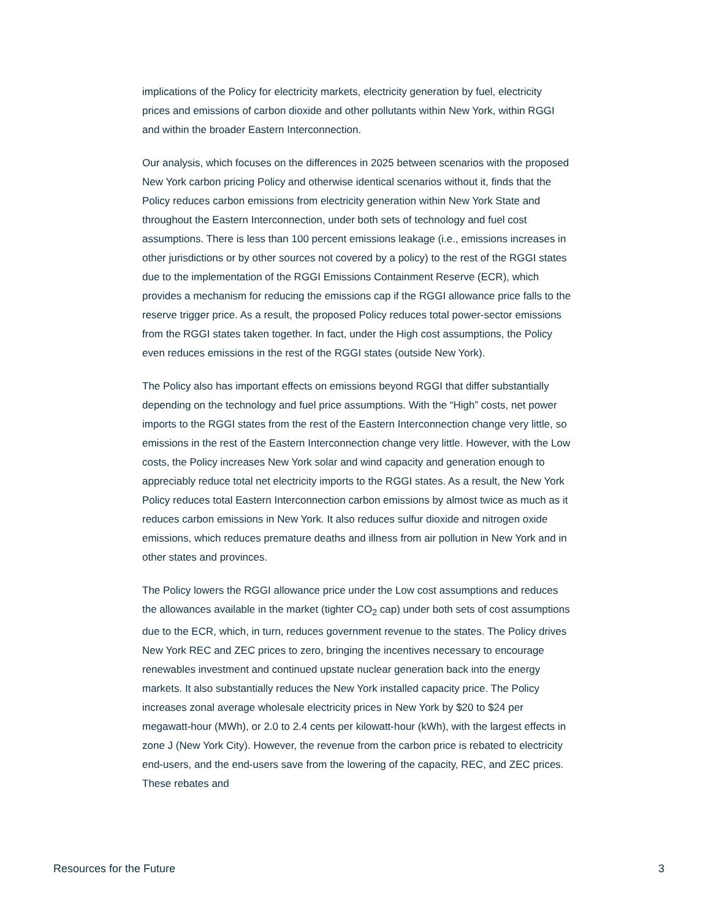implications of the Policy for electricity markets, electricity generation by fuel, electricity prices and emissions of carbon dioxide and other pollutants within New York, within RGGI and within the broader Eastern Interconnection.
Our analysis, which focuses on the differences in 2025 between scenarios with the proposed New York carbon pricing Policy and otherwise identical scenarios without it, finds that the Policy reduces carbon emissions from electricity generation within New York State and throughout the Eastern Interconnection, under both sets of technology and fuel cost assumptions. There is less than 100 percent emissions leakage (i.e., emissions increases in other jurisdictions or by other sources not covered by a policy) to the rest of the RGGI states due to the implementation of the RGGI Emissions Containment Reserve (ECR), which provides a mechanism for reducing the emissions cap if the RGGI allowance price falls to the reserve trigger price. As a result, the proposed Policy reduces total power-sector emissions from the RGGI states taken together. In fact, under the High cost assumptions, the Policy even reduces emissions in the rest of the RGGI states (outside New York).
The Policy also has important effects on emissions beyond RGGI that differ substantially depending on the technology and fuel price assumptions. With the “High” costs, net power imports to the RGGI states from the rest of the Eastern Interconnection change very little, so emissions in the rest of the Eastern Interconnection change very little. However, with the Low costs, the Policy increases New York solar and wind capacity and generation enough to appreciably reduce total net electricity imports to the RGGI states. As a result, the New York Policy reduces total Eastern Interconnection carbon emissions by almost twice as much as it reduces carbon emissions in New York. It also reduces sulfur dioxide and nitrogen oxide emissions, which reduces premature deaths and illness from air pollution in New York and in other states and provinces.
The Policy lowers the RGGI allowance price under the Low cost assumptions and reduces the allowances available in the market (tighter CO<sub>2</sub> cap) under both sets of cost assumptions due to the ECR, which, in turn, reduces government revenue to the states. The Policy drives New York REC and ZEC prices to zero, bringing the incentives necessary to encourage renewables investment and continued upstate nuclear generation back into the energy markets. It also substantially reduces the New York installed capacity price. The Policy increases zonal average wholesale electricity prices in New York by $20 to $24 per megawatt-hour (MWh), or 2.0 to 2.4 cents per kilowatt-hour (kWh), with the largest effects in zone J (New York City). However, the revenue from the carbon price is rebated to electricity end-users, and the end-users save from the lowering of the capacity, REC, and ZEC prices. These rebates and
Resources for the Future 3